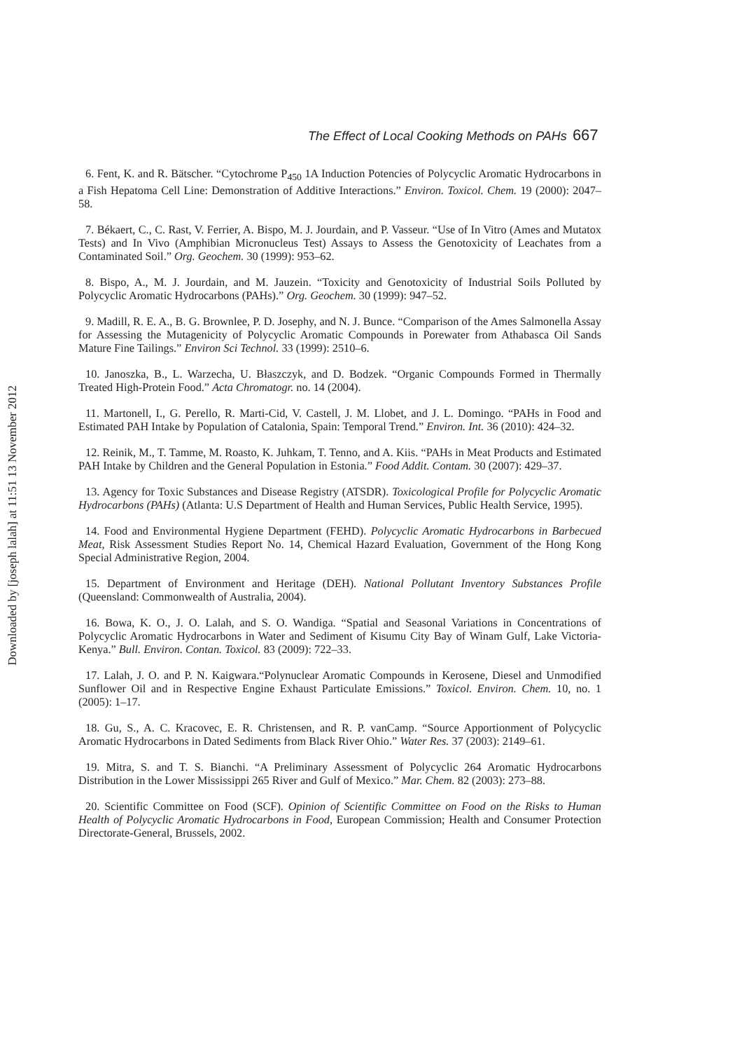Downloaded by [joseph lalah] at 11:51 13 November 2012
The Effect of Local Cooking Methods on PAHs 667
6. Fent, K. and R. Bätscher. “Cytochrome P<sub>450</sub> 1A Induction Potencies of Polycyclic Aromatic Hydrocarbons in a Fish Hepatoma Cell Line: Demonstration of Additive Interactions.” Environ. Toxicol. Chem. 19 (2000): 2047–58.
7. Békaert, C., C. Rast, V. Ferrier, A. Bispo, M. J. Jourdain, and P. Vasseur. “Use of In Vitro (Ames and Mutatox Tests) and In Vivo (Amphibian Micronucleus Test) Assays to Assess the Genotoxicity of Leachates from a Contaminated Soil.” Org. Geochem. 30 (1999): 953–62.
8. Bispo, A., M. J. Jourdain, and M. Jauzein. “Toxicity and Genotoxicity of Industrial Soils Polluted by Polycyclic Aromatic Hydrocarbons (PAHs).” Org. Geochem. 30 (1999): 947–52.
9. Madill, R. E. A., B. G. Brownlee, P. D. Josephy, and N. J. Bunce. “Comparison of the Ames Salmonella Assay for Assessing the Mutagenicity of Polycyclic Aromatic Compounds in Porewater from Athabasca Oil Sands Mature Fine Tailings.” Environ Sci Technol. 33 (1999): 2510–6.
10. Janoszka, B., L. Warzecha, U. Błaszczyk, and D. Bodzek. “Organic Compounds Formed in Thermally Treated High-Protein Food.” Acta Chromatogr. no. 14 (2004).
11. Martonell, I., G. Perello, R. Marti-Cid, V. Castell, J. M. Llobet, and J. L. Domingo. “PAHs in Food and Estimated PAH Intake by Population of Catalonia, Spain: Temporal Trend.” Environ. Int. 36 (2010): 424–32.
12. Reinik, M., T. Tamme, M. Roasto, K. Juhkam, T. Tenno, and A. Kiis. “PAHs in Meat Products and Estimated PAH Intake by Children and the General Population in Estonia.” Food Addit. Contam. 30 (2007): 429–37.
13. Agency for Toxic Substances and Disease Registry (ATSDR). Toxicological Profile for Polycyclic Aromatic Hydrocarbons (PAHs) (Atlanta: U.S Department of Health and Human Services, Public Health Service, 1995).
14. Food and Environmental Hygiene Department (FEHD). Polycyclic Aromatic Hydrocarbons in Barbecued Meat, Risk Assessment Studies Report No. 14, Chemical Hazard Evaluation, Government of the Hong Kong Special Administrative Region, 2004.
15. Department of Environment and Heritage (DEH). National Pollutant Inventory Substances Profile (Queensland: Commonwealth of Australia, 2004).
16. Bowa, K. O., J. O. Lalah, and S. O. Wandiga. “Spatial and Seasonal Variations in Concentrations of Polycyclic Aromatic Hydrocarbons in Water and Sediment of Kisumu City Bay of Winam Gulf, Lake Victoria-Kenya.” Bull. Environ. Contan. Toxicol. 83 (2009): 722–33.
17. Lalah, J. O. and P. N. Kaigwara.“Polynuclear Aromatic Compounds in Kerosene, Diesel and Unmodified Sunflower Oil and in Respective Engine Exhaust Particulate Emissions.” Toxicol. Environ. Chem. 10, no. 1 (2005): 1–17.
18. Gu, S., A. C. Kracovec, E. R. Christensen, and R. P. vanCamp. “Source Apportionment of Polycyclic Aromatic Hydrocarbons in Dated Sediments from Black River Ohio.” Water Res. 37 (2003): 2149–61.
19. Mitra, S. and T. S. Bianchi. “A Preliminary Assessment of Polycyclic 264 Aromatic Hydrocarbons Distribution in the Lower Mississippi 265 River and Gulf of Mexico.” Mar. Chem. 82 (2003): 273–88.
20. Scientific Committee on Food (SCF). Opinion of Scientific Committee on Food on the Risks to Human Health of Polycyclic Aromatic Hydrocarbons in Food, European Commission; Health and Consumer Protection Directorate-General, Brussels, 2002.